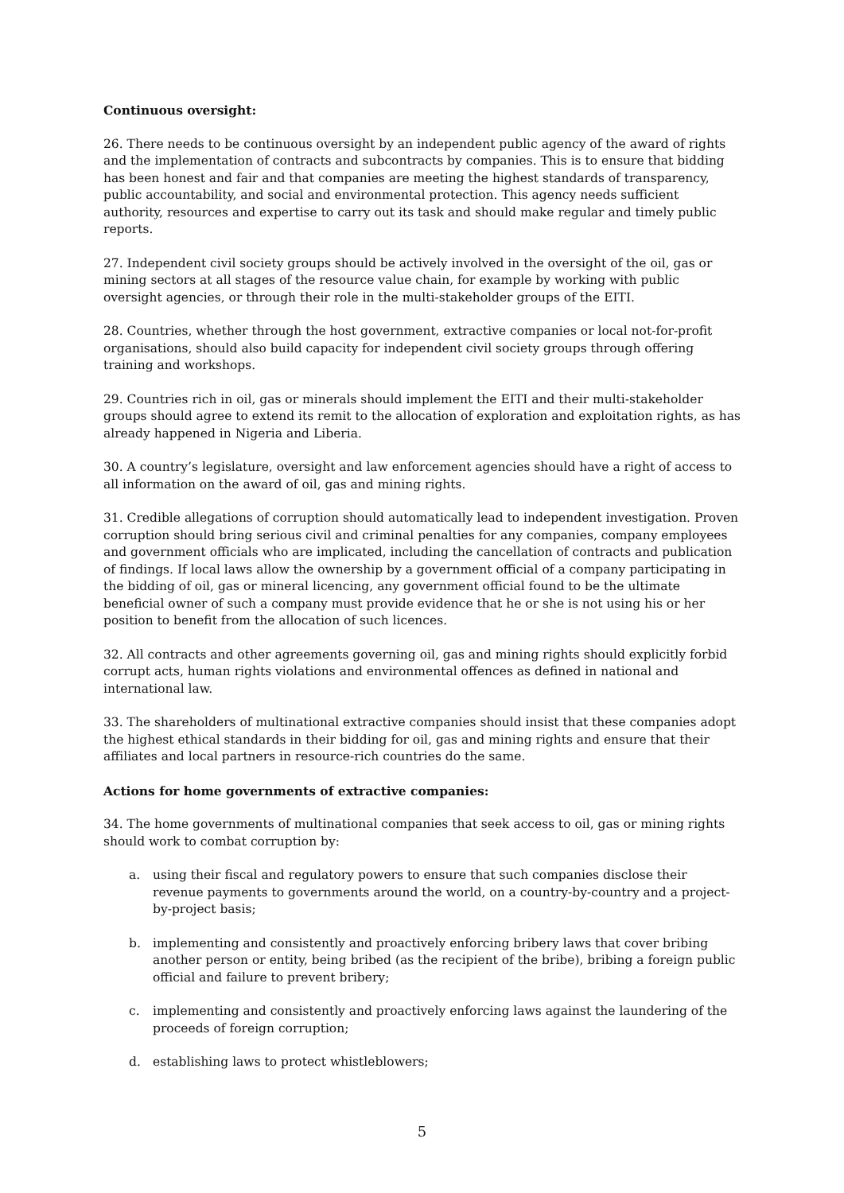Continuous oversight:
26. There needs to be continuous oversight by an independent public agency of the award of rights and the implementation of contracts and subcontracts by companies. This is to ensure that bidding has been honest and fair and that companies are meeting the highest standards of transparency, public accountability, and social and environmental protection. This agency needs sufficient authority, resources and expertise to carry out its task and should make regular and timely public reports.
27. Independent civil society groups should be actively involved in the oversight of the oil, gas or mining sectors at all stages of the resource value chain, for example by working with public oversight agencies, or through their role in the multi-stakeholder groups of the EITI.
28. Countries, whether through the host government, extractive companies or local not-for-profit organisations, should also build capacity for independent civil society groups through offering training and workshops.
29. Countries rich in oil, gas or minerals should implement the EITI and their multi-stakeholder groups should agree to extend its remit to the allocation of exploration and exploitation rights, as has already happened in Nigeria and Liberia.
30. A country’s legislature, oversight and law enforcement agencies should have a right of access to all information on the award of oil, gas and mining rights.
31. Credible allegations of corruption should automatically lead to independent investigation. Proven corruption should bring serious civil and criminal penalties for any companies, company employees and government officials who are implicated, including the cancellation of contracts and publication of findings. If local laws allow the ownership by a government official of a company participating in the bidding of oil, gas or mineral licencing, any government official found to be the ultimate beneficial owner of such a company must provide evidence that he or she is not using his or her position to benefit from the allocation of such licences.
32. All contracts and other agreements governing oil, gas and mining rights should explicitly forbid corrupt acts, human rights violations and environmental offences as defined in national and international law.
33. The shareholders of multinational extractive companies should insist that these companies adopt the highest ethical standards in their bidding for oil, gas and mining rights and ensure that their affiliates and local partners in resource-rich countries do the same.
Actions for home governments of extractive companies:
34. The home governments of multinational companies that seek access to oil, gas or mining rights should work to combat corruption by:
a. using their fiscal and regulatory powers to ensure that such companies disclose their revenue payments to governments around the world, on a country-by-country and a project-by-project basis;
b. implementing and consistently and proactively enforcing bribery laws that cover bribing another person or entity, being bribed (as the recipient of the bribe), bribing a foreign public official and failure to prevent bribery;
c. implementing and consistently and proactively enforcing laws against the laundering of the proceeds of foreign corruption;
d. establishing laws to protect whistleblowers;
5